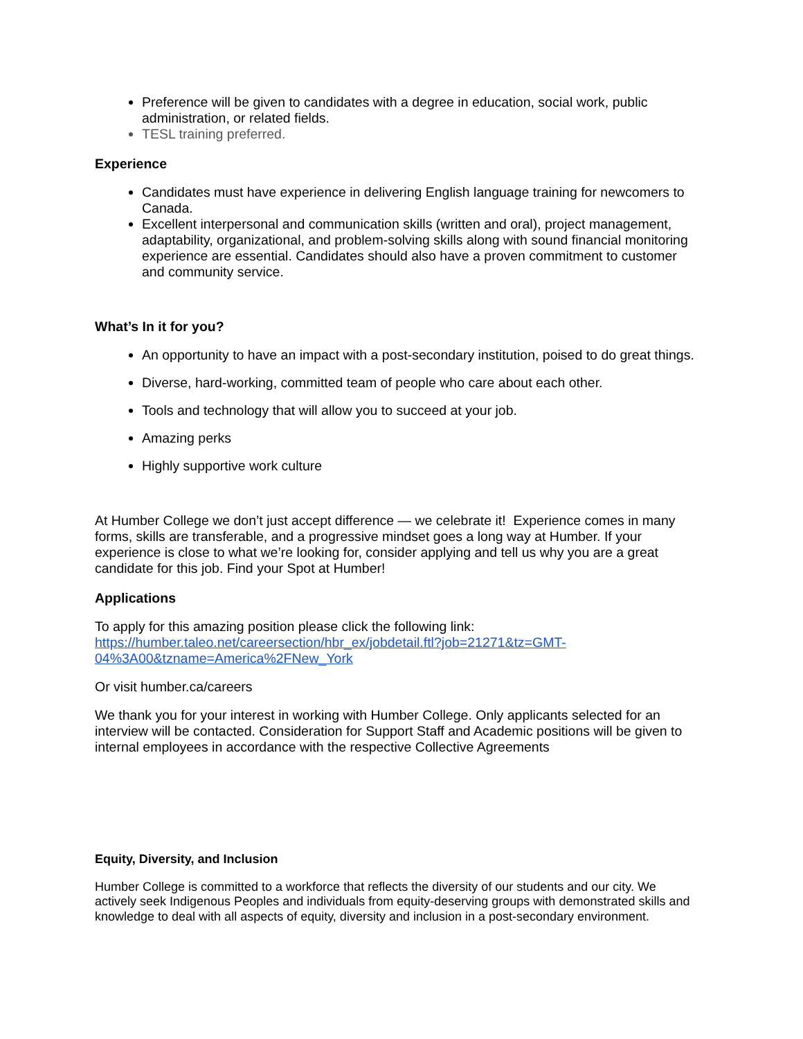Preference will be given to candidates with a degree in education, social work, public administration, or related fields.
TESL training preferred.
Experience
Candidates must have experience in delivering English language training for newcomers to Canada.
Excellent interpersonal and communication skills (written and oral), project management, adaptability, organizational, and problem-solving skills along with sound financial monitoring experience are essential. Candidates should also have a proven commitment to customer and community service.
What’s In it for you?
An opportunity to have an impact with a post-secondary institution, poised to do great things.
Diverse, hard-working, committed team of people who care about each other.
Tools and technology that will allow you to succeed at your job.
Amazing perks
Highly supportive work culture
At Humber College we don’t just accept difference — we celebrate it! Experience comes in many forms, skills are transferable, and a progressive mindset goes a long way at Humber. If your experience is close to what we’re looking for, consider applying and tell us why you are a great candidate for this job. Find your Spot at Humber!
Applications
To apply for this amazing position please click the following link:
https://humber.taleo.net/careersection/hbr_ex/jobdetail.ftl?job=21271&tz=GMT-04%3A00&tzname=America%2FNew_York
Or visit humber.ca/careers
We thank you for your interest in working with Humber College. Only applicants selected for an interview will be contacted. Consideration for Support Staff and Academic positions will be given to internal employees in accordance with the respective Collective Agreements
Equity, Diversity, and Inclusion
Humber College is committed to a workforce that reflects the diversity of our students and our city. We actively seek Indigenous Peoples and individuals from equity-deserving groups with demonstrated skills and knowledge to deal with all aspects of equity, diversity and inclusion in a post-secondary environment.